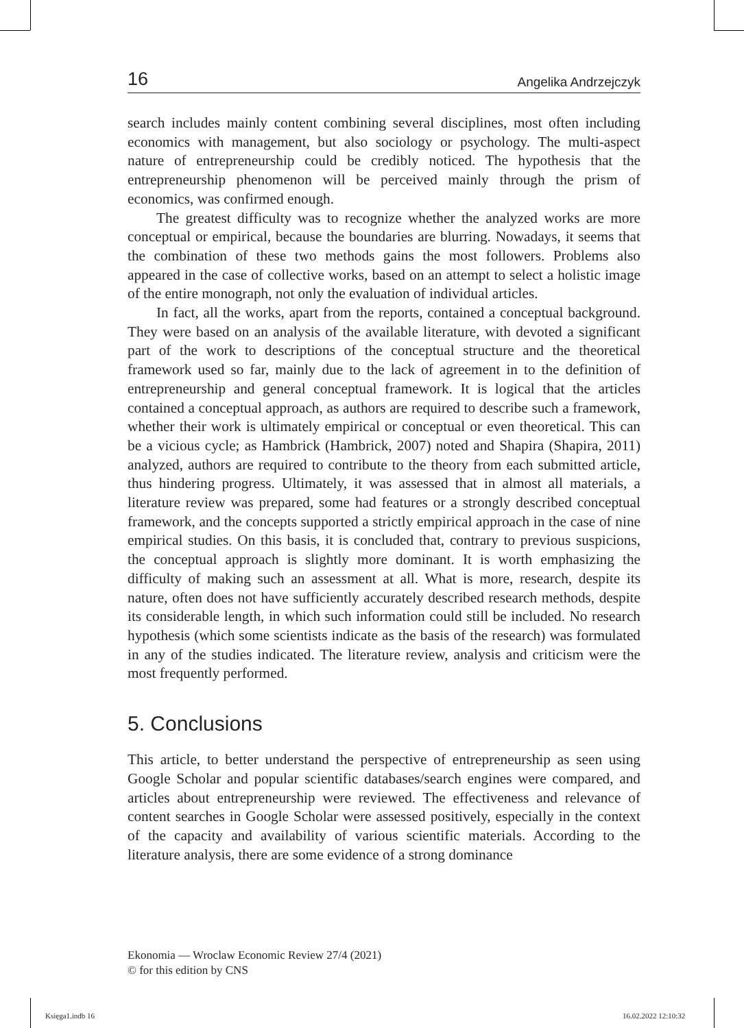16 Angelika Andrzejczyk
search includes mainly content combining several disciplines, most often including economics with management, but also sociology or psychology. The multi-aspect nature of entrepreneurship could be credibly noticed. The hypothesis that the entrepreneurship phenomenon will be perceived mainly through the prism of economics, was confirmed enough.
The greatest difficulty was to recognize whether the analyzed works are more conceptual or empirical, because the boundaries are blurring. Nowadays, it seems that the combination of these two methods gains the most followers. Problems also appeared in the case of collective works, based on an attempt to select a holistic image of the entire monograph, not only the evaluation of individual articles.
In fact, all the works, apart from the reports, contained a conceptual background. They were based on an analysis of the available literature, with devoted a significant part of the work to descriptions of the conceptual structure and the theoretical framework used so far, mainly due to the lack of agreement in to the definition of entrepreneurship and general conceptual framework. It is logical that the articles contained a conceptual approach, as authors are required to describe such a framework, whether their work is ultimately empirical or conceptual or even theoretical. This can be a vicious cycle; as Hambrick (Hambrick, 2007) noted and Shapira (Shapira, 2011) analyzed, authors are required to contribute to the theory from each submitted article, thus hindering progress. Ultimately, it was assessed that in almost all materials, a literature review was prepared, some had features or a strongly described conceptual framework, and the concepts supported a strictly empirical approach in the case of nine empirical studies. On this basis, it is concluded that, contrary to previous suspicions, the conceptual approach is slightly more dominant. It is worth emphasizing the difficulty of making such an assessment at all. What is more, research, despite its nature, often does not have sufficiently accurately described research methods, despite its considerable length, in which such information could still be included. No research hypothesis (which some scientists indicate as the basis of the research) was formulated in any of the studies indicated. The literature review, analysis and criticism were the most frequently performed.
5. Conclusions
This article, to better understand the perspective of entrepreneurship as seen using Google Scholar and popular scientific databases/search engines were compared, and articles about entrepreneurship were reviewed. The effectiveness and relevance of content searches in Google Scholar were assessed positively, especially in the context of the capacity and availability of various scientific materials. According to the literature analysis, there are some evidence of a strong dominance
Ekonomia — Wroclaw Economic Review 27/4 (2021)
© for this edition by CNS
Księga1.indb 16 16.02.2022 12:10:32